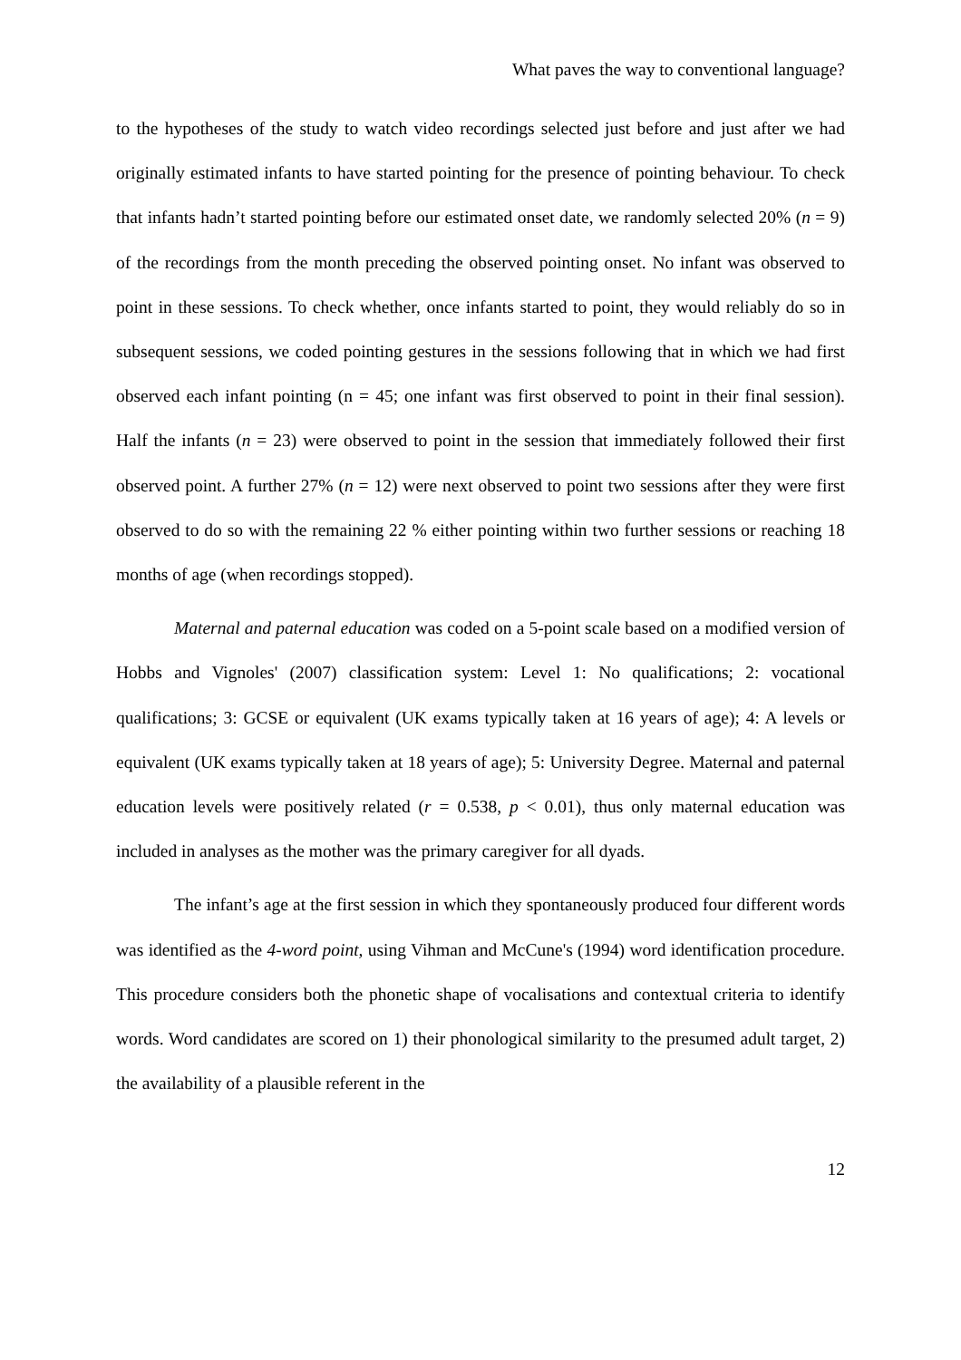What paves the way to conventional language?
to the hypotheses of the study to watch video recordings selected just before and just after we had originally estimated infants to have started pointing for the presence of pointing behaviour. To check that infants hadn’t started pointing before our estimated onset date, we randomly selected 20% (n = 9) of the recordings from the month preceding the observed pointing onset. No infant was observed to point in these sessions. To check whether, once infants started to point, they would reliably do so in subsequent sessions, we coded pointing gestures in the sessions following that in which we had first observed each infant pointing (n = 45; one infant was first observed to point in their final session). Half the infants (n = 23) were observed to point in the session that immediately followed their first observed point. A further 27% (n = 12) were next observed to point two sessions after they were first observed to do so with the remaining 22 % either pointing within two further sessions or reaching 18 months of age (when recordings stopped).
Maternal and paternal education was coded on a 5-point scale based on a modified version of Hobbs and Vignoles' (2007) classification system: Level 1: No qualifications; 2: vocational qualifications; 3: GCSE or equivalent (UK exams typically taken at 16 years of age); 4: A levels or equivalent (UK exams typically taken at 18 years of age); 5: University Degree. Maternal and paternal education levels were positively related (r = 0.538, p < 0.01), thus only maternal education was included in analyses as the mother was the primary caregiver for all dyads.
The infant’s age at the first session in which they spontaneously produced four different words was identified as the 4-word point, using Vihman and McCune's (1994) word identification procedure. This procedure considers both the phonetic shape of vocalisations and contextual criteria to identify words. Word candidates are scored on 1) their phonological similarity to the presumed adult target, 2) the availability of a plausible referent in the
12